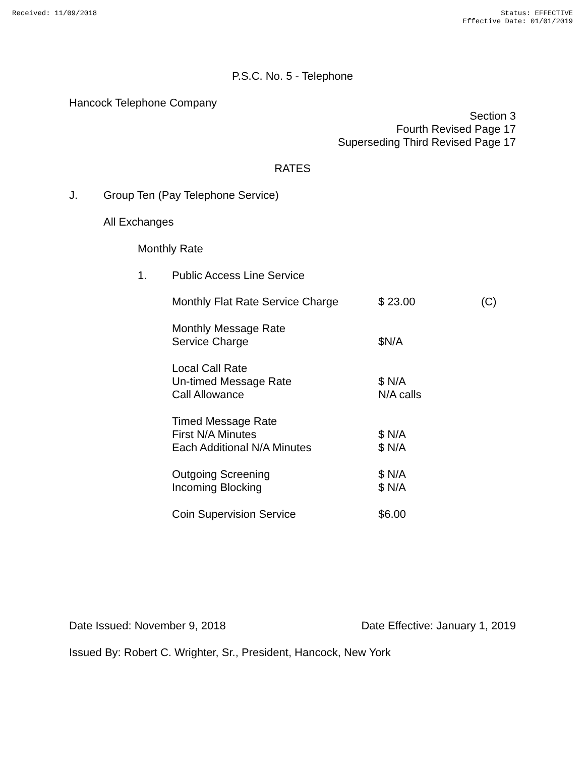Received: 11/09/2018 Status: EFFECTIVE
Effective Date: 01/01/2019
P.S.C. No. 5 - Telephone
Hancock Telephone Company
Section 3
Fourth Revised Page 17
Superseding Third Revised Page 17
RATES
J. Group Ten (Pay Telephone Service)
All Exchanges
Monthly Rate
1. Public Access Line Service
| Monthly Flat Rate Service Charge | $ 23.00 | (C) |
| Monthly Message Rate Service Charge | $N/A | |
| Local Call Rate Un-timed Message Rate Call Allowance | $ N/A N/A calls | |
| Timed Message Rate First N/A Minutes Each Additional N/A Minutes | $ N/A $ N/A | |
| Outgoing Screening Incoming Blocking | $ N/A $ N/A | |
| Coin Supervision Service | $6.00 | |
Date Issued: November 9, 2018 Date Effective: January 1, 2019
Issued By: Robert C. Wrighter, Sr., President, Hancock, New York